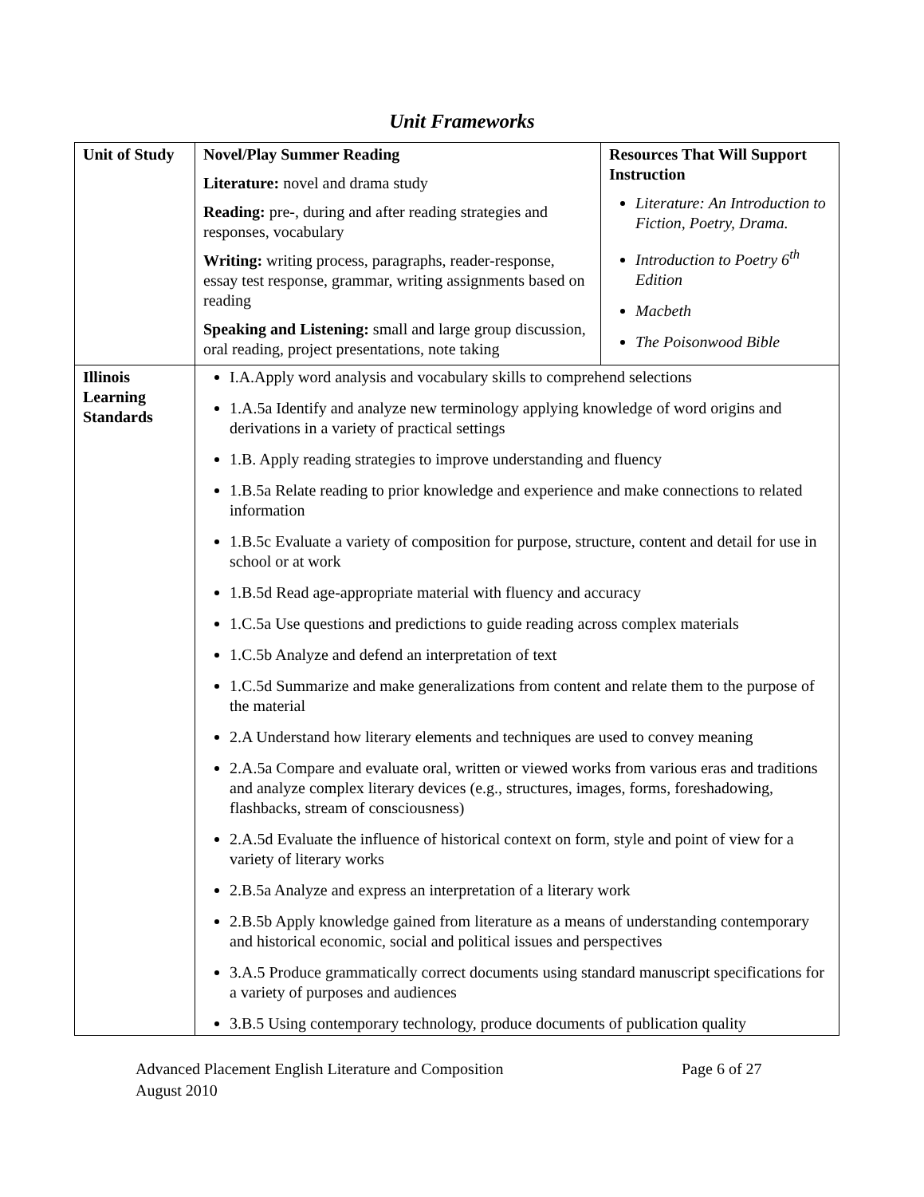Unit Frameworks
| Unit of Study | Novel/Play Summer Reading Literature: novel and drama study Reading: pre-, during and after reading strategies and responses, vocabulary Writing: writing process, paragraphs, reader-response, essay test response, grammar, writing assignments based on reading Speaking and Listening: small and large group discussion, oral reading, project presentations, note taking | Resources That Will Support Instruction Literature: An Introduction to Fiction, Poetry, Drama. Introduction to Poetry 6<sup>th</sup> Edition Macbeth The Poisonwood Bible |
| Illinois Learning Standards | I.A.Apply word analysis and vocabulary skills to comprehend selections 1.A.5a Identify and analyze new terminology applying knowledge of word origins and derivations in a variety of practical settings 1.B. Apply reading strategies to improve understanding and fluency 1.B.5a Relate reading to prior knowledge and experience and make connections to related information 1.B.5c Evaluate a variety of composition for purpose, structure, content and detail for use in school or at work 1.B.5d Read age-appropriate material with fluency and accuracy 1.C.5a Use questions and predictions to guide reading across complex materials 1.C.5b Analyze and defend an interpretation of text 1.C.5d Summarize and make generalizations from content and relate them to the purpose of the material 2.A Understand how literary elements and techniques are used to convey meaning 2.A.5a Compare and evaluate oral, written or viewed works from various eras and traditions and analyze complex literary devices (e.g., structures, images, forms, foreshadowing, flashbacks, stream of consciousness) 2.A.5d Evaluate the influence of historical context on form, style and point of view for a variety of literary works 2.B.5a Analyze and express an interpretation of a literary work 2.B.5b Apply knowledge gained from literature as a means of understanding contemporary and historical economic, social and political issues and perspectives 3.A.5 Produce grammatically correct documents using standard manuscript specifications for a variety of purposes and audiences 3.B.5 Using contemporary technology, produce documents of publication quality | |
Advanced Placement English Literature and Composition Page 6 of 27
August 2010